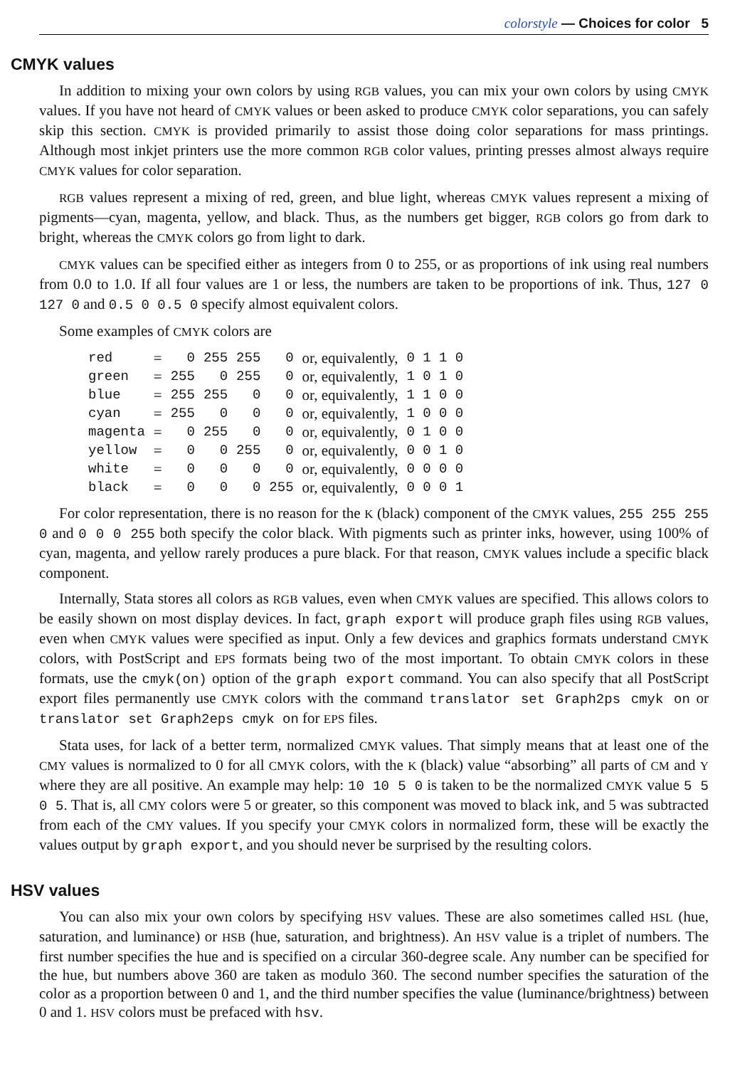colorstyle — Choices for color 5
CMYK values
In addition to mixing your own colors by using RGB values, you can mix your own colors by using CMYK values. If you have not heard of CMYK values or been asked to produce CMYK color separations, you can safely skip this section. CMYK is provided primarily to assist those doing color separations for mass printings. Although most inkjet printers use the more common RGB color values, printing presses almost always require CMYK values for color separation.
RGB values represent a mixing of red, green, and blue light, whereas CMYK values represent a mixing of pigments—cyan, magenta, yellow, and black. Thus, as the numbers get bigger, RGB colors go from dark to bright, whereas the CMYK colors go from light to dark.
CMYK values can be specified either as integers from 0 to 255, or as proportions of ink using real numbers from 0.0 to 1.0. If all four values are 1 or less, the numbers are taken to be proportions of ink. Thus, 127 0 127 0 and 0.5 0 0.5 0 specify almost equivalent colors.
Some examples of CMYK colors are
| red | = | 0 | 255 | 255 | 0 | or, equivalently, | 0 1 1 0 |
| green | = | 255 | 0 | 255 | 0 | or, equivalently, | 1 0 1 0 |
| blue | = | 255 | 255 | 0 | 0 | or, equivalently, | 1 1 0 0 |
| cyan | = | 255 | 0 | 0 | 0 | or, equivalently, | 1 0 0 0 |
| magenta | = | 0 | 255 | 0 | 0 | or, equivalently, | 0 1 0 0 |
| yellow | = | 0 | 0 | 255 | 0 | or, equivalently, | 0 0 1 0 |
| white | = | 0 | 0 | 0 | 0 | or, equivalently, | 0 0 0 0 |
| black | = | 0 | 0 | 0 | 255 | or, equivalently, | 0 0 0 1 |
For color representation, there is no reason for the K (black) component of the CMYK values, 255 255 255 0 and 0 0 0 255 both specify the color black. With pigments such as printer inks, however, using 100% of cyan, magenta, and yellow rarely produces a pure black. For that reason, CMYK values include a specific black component.
Internally, Stata stores all colors as RGB values, even when CMYK values are specified. This allows colors to be easily shown on most display devices. In fact, graph export will produce graph files using RGB values, even when CMYK values were specified as input. Only a few devices and graphics formats understand CMYK colors, with PostScript and EPS formats being two of the most important. To obtain CMYK colors in these formats, use the cmyk(on) option of the graph export command. You can also specify that all PostScript export files permanently use CMYK colors with the command translator set Graph2ps cmyk on or translator set Graph2eps cmyk on for EPS files.
Stata uses, for lack of a better term, normalized CMYK values. That simply means that at least one of the CMY values is normalized to 0 for all CMYK colors, with the K (black) value “absorbing” all parts of CM and Y where they are all positive. An example may help: 10 10 5 0 is taken to be the normalized CMYK value 5 5 0 5. That is, all CMY colors were 5 or greater, so this component was moved to black ink, and 5 was subtracted from each of the CMY values. If you specify your CMYK colors in normalized form, these will be exactly the values output by graph export, and you should never be surprised by the resulting colors.
HSV values
You can also mix your own colors by specifying HSV values. These are also sometimes called HSL (hue, saturation, and luminance) or HSB (hue, saturation, and brightness). An HSV value is a triplet of numbers. The first number specifies the hue and is specified on a circular 360-degree scale. Any number can be specified for the hue, but numbers above 360 are taken as modulo 360. The second number specifies the saturation of the color as a proportion between 0 and 1, and the third number specifies the value (luminance/brightness) between 0 and 1. HSV colors must be prefaced with hsv.